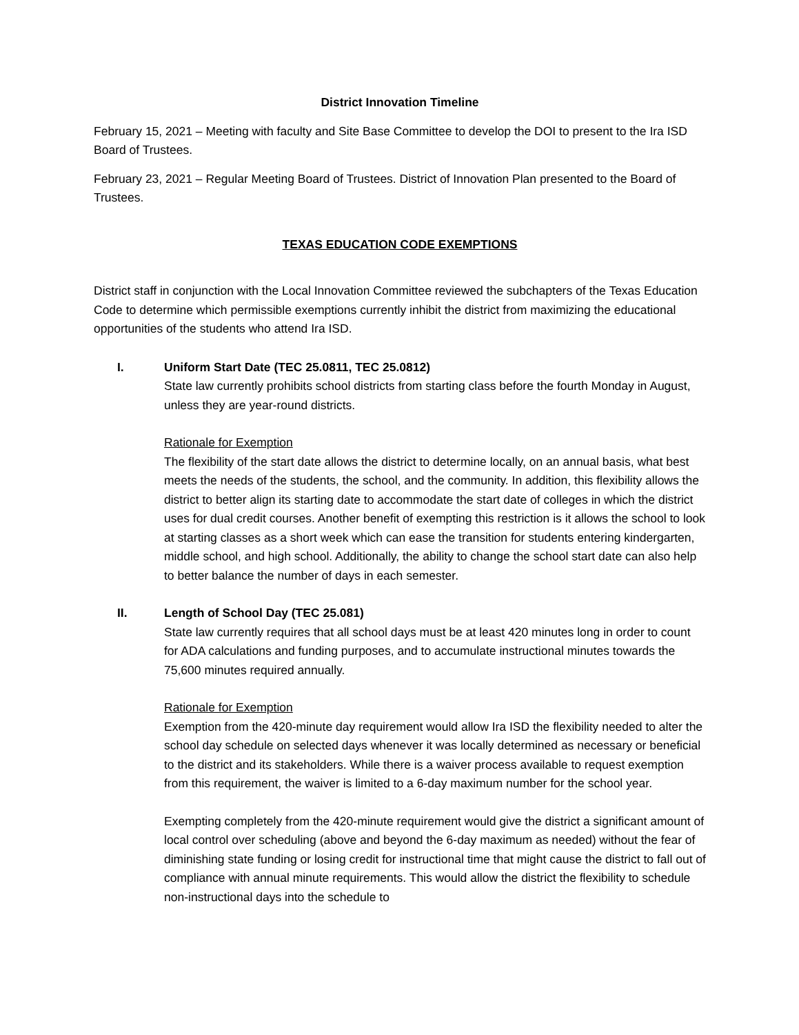District Innovation Timeline
February 15, 2021 – Meeting with faculty and Site Base Committee to develop the DOI to present to the Ira ISD Board of Trustees.
February 23, 2021 – Regular Meeting Board of Trustees. District of Innovation Plan presented to the Board of Trustees.
TEXAS EDUCATION CODE EXEMPTIONS
District staff in conjunction with the Local Innovation Committee reviewed the subchapters of the Texas Education Code to determine which permissible exemptions currently inhibit the district from maximizing the educational opportunities of the students who attend Ira ISD.
I. Uniform Start Date (TEC 25.0811, TEC 25.0812)
State law currently prohibits school districts from starting class before the fourth Monday in August, unless they are year-round districts.
Rationale for Exemption
The flexibility of the start date allows the district to determine locally, on an annual basis, what best meets the needs of the students, the school, and the community. In addition, this flexibility allows the district to better align its starting date to accommodate the start date of colleges in which the district uses for dual credit courses. Another benefit of exempting this restriction is it allows the school to look at starting classes as a short week which can ease the transition for students entering kindergarten, middle school, and high school. Additionally, the ability to change the school start date can also help to better balance the number of days in each semester.
II. Length of School Day (TEC 25.081)
State law currently requires that all school days must be at least 420 minutes long in order to count for ADA calculations and funding purposes, and to accumulate instructional minutes towards the 75,600 minutes required annually.
Rationale for Exemption
Exemption from the 420-minute day requirement would allow Ira ISD the flexibility needed to alter the school day schedule on selected days whenever it was locally determined as necessary or beneficial to the district and its stakeholders. While there is a waiver process available to request exemption from this requirement, the waiver is limited to a 6-day maximum number for the school year.
Exempting completely from the 420-minute requirement would give the district a significant amount of local control over scheduling (above and beyond the 6-day maximum as needed) without the fear of diminishing state funding or losing credit for instructional time that might cause the district to fall out of compliance with annual minute requirements. This would allow the district the flexibility to schedule non-instructional days into the schedule to